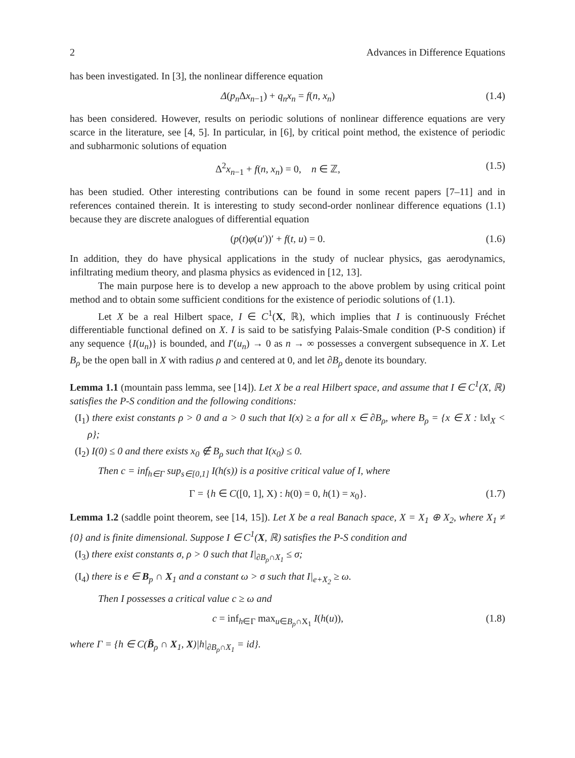2 Advances in Difference Equations
has been investigated. In [3], the nonlinear difference equation
Δ(p<sub>n</sub> Δx<sub>n−1</sub>) + q<sub>n</sub>x<sub>n</sub> = f(n, x<sub>n</sub>) (1.4)
has been considered. However, results on periodic solutions of nonlinear difference equations are very scarce in the literature, see [4, 5]. In particular, in [6], by critical point method, the existence of periodic and subharmonic solutions of equation
Δ<sup>2</sup>x<sub>n−1</sub> + f(n, x<sub>n</sub>) = 0, n ∈ ℤ, (1.5)
has been studied. Other interesting contributions can be found in some recent papers [7–11] and in references contained therein. It is interesting to study second-order nonlinear difference equations (1.1) because they are discrete analogues of differential equation
(p(t)φ(u′))′ + f(t, u) = 0. (1.6)
In addition, they do have physical applications in the study of nuclear physics, gas aerodynamics, infiltrating medium theory, and plasma physics as evidenced in [12, 13].
The main purpose here is to develop a new approach to the above problem by using critical point method and to obtain some sufficient conditions for the existence of periodic solutions of (1.1).
Let X be a real Hilbert space, I ∈ C<sup>1</sup>(X, ℝ), which implies that I is continuously Fréchet differentiable functional defined on X. I is said to be satisfying Palais-Smale condition (P-S condition) if any sequence {I(u<sub>n</sub>)} is bounded, and I′(u<sub>n</sub>) → 0 as n → ∞ possesses a convergent subsequence in X. Let B<sub>ρ</sub> be the open ball in X with radius ρ and centered at 0, and let ∂B<sub>ρ</sub> denote its boundary.
Lemma 1.1 (mountain pass lemma, see [14]). Let X be a real Hilbert space, and assume that I ∈ C<sup>1</sup>(X, ℝ) satisfies the P-S condition and the following conditions:
(I<sub>1</sub>) there exist constants ρ > 0 and a > 0 such that I(x) ≥ a for all x ∈ ∂B<sub>ρ</sub>, where B<sub>ρ</sub> = {x ∈ X : ‖x‖<sub>X</sub> < ρ};
(I<sub>2</sub>) I(0) ≤ 0 and there exists x<sub>0</sub> ∉ B<sub>ρ</sub> such that I(x<sub>0</sub>) ≤ 0.
Then c = inf<sub>h∈Γ</sub> sup<sub>s∈[0,1]</sub> I(h(s)) is a positive critical value of I, where
Γ = {h ∈ C([0, 1], X) : h(0) = 0, h(1) = x<sub>0</sub>}. (1.7)
Lemma 1.2 (saddle point theorem, see [14, 15]). Let X be a real Banach space, X = X<sub>1</sub> ⊕ X<sub>2</sub>, where X<sub>1</sub> ≠ {0} and is finite dimensional. Suppose I ∈ C<sup>1</sup>(X, ℝ) satisfies the P-S condition and
(I<sub>3</sub>) there exist constants σ, ρ > 0 such that I|<sub>∂B<sub>ρ</sub>∩X<sub>1</sub></sub> ≤ σ;
(I<sub>4</sub>) there is e ∈ B<sub>p</sub> ∩ X<sub>1</sub> and a constant ω > σ such that I|<sub>e+X<sub>2</sub></sub> ≥ ω.
Then I possesses a critical value c ≥ ω and
c = inf<sub>h∈Γ</sub> max<sub>u∈B<sub>ρ</sub>∩X<sub>1</sub></sub> I(h(u)), (1.8)
where Γ = {h ∈ C(B̄<sub>ρ</sub> ∩ X<sub>1</sub>, X)|h|<sub>∂B<sub>ρ</sub>∩X<sub>1</sub></sub> = id}.